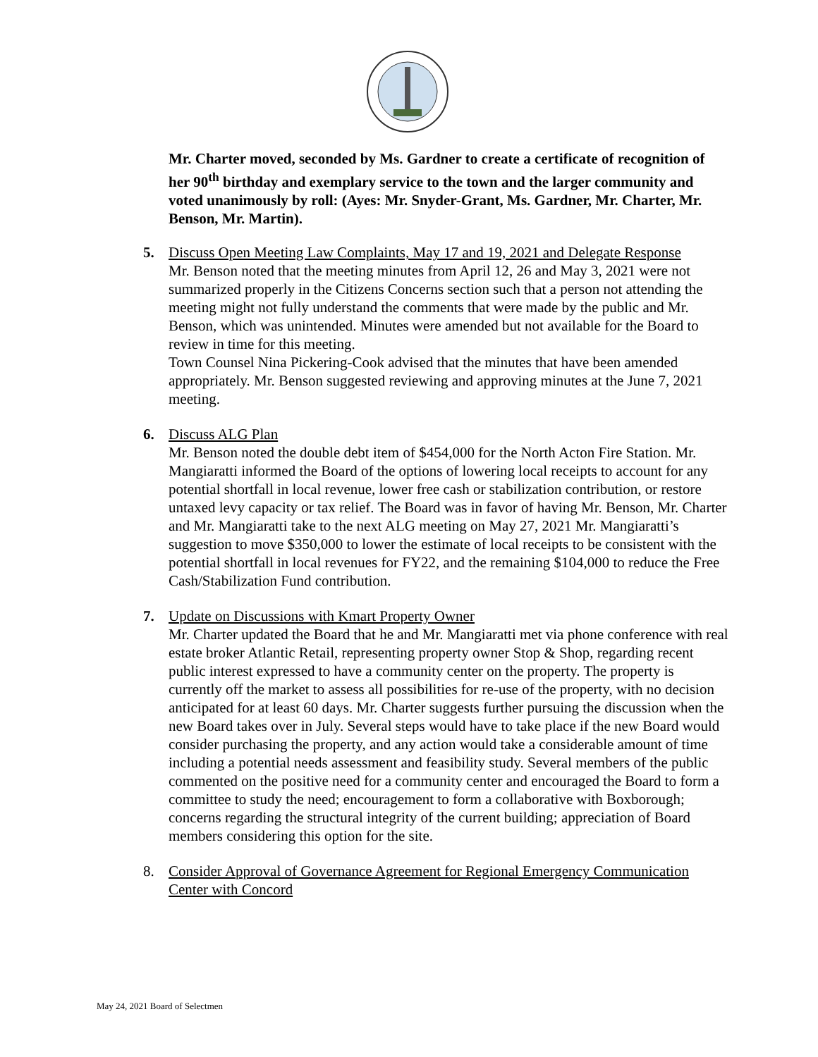Mr. Charter moved, seconded by Ms. Gardner to create a certificate of recognition of her 90<sup>th</sup> birthday and exemplary service to the town and the larger community and voted unanimously by roll: (Ayes: Mr. Snyder-Grant, Ms. Gardner, Mr. Charter, Mr. Benson, Mr. Martin).
5. Discuss Open Meeting Law Complaints, May 17 and 19, 2021 and Delegate Response
Mr. Benson noted that the meeting minutes from April 12, 26 and May 3, 2021 were not summarized properly in the Citizens Concerns section such that a person not attending the meeting might not fully understand the comments that were made by the public and Mr. Benson, which was unintended. Minutes were amended but not available for the Board to review in time for this meeting.
Town Counsel Nina Pickering-Cook advised that the minutes that have been amended appropriately. Mr. Benson suggested reviewing and approving minutes at the June 7, 2021 meeting.
6. Discuss ALG Plan
Mr. Benson noted the double debt item of $454,000 for the North Acton Fire Station. Mr. Mangiaratti informed the Board of the options of lowering local receipts to account for any potential shortfall in local revenue, lower free cash or stabilization contribution, or restore untaxed levy capacity or tax relief. The Board was in favor of having Mr. Benson, Mr. Charter and Mr. Mangiaratti take to the next ALG meeting on May 27, 2021 Mr. Mangiaratti’s suggestion to move $350,000 to lower the estimate of local receipts to be consistent with the potential shortfall in local revenues for FY22, and the remaining $104,000 to reduce the Free Cash/Stabilization Fund contribution.
7. Update on Discussions with Kmart Property Owner
Mr. Charter updated the Board that he and Mr. Mangiaratti met via phone conference with real estate broker Atlantic Retail, representing property owner Stop & Shop, regarding recent public interest expressed to have a community center on the property. The property is currently off the market to assess all possibilities for re-use of the property, with no decision anticipated for at least 60 days. Mr. Charter suggests further pursuing the discussion when the new Board takes over in July. Several steps would have to take place if the new Board would consider purchasing the property, and any action would take a considerable amount of time including a potential needs assessment and feasibility study. Several members of the public commented on the positive need for a community center and encouraged the Board to form a committee to study the need; encouragement to form a collaborative with Boxborough; concerns regarding the structural integrity of the current building; appreciation of Board members considering this option for the site.
8. Consider Approval of Governance Agreement for Regional Emergency Communication Center with Concord
May 24, 2021 Board of Selectmen